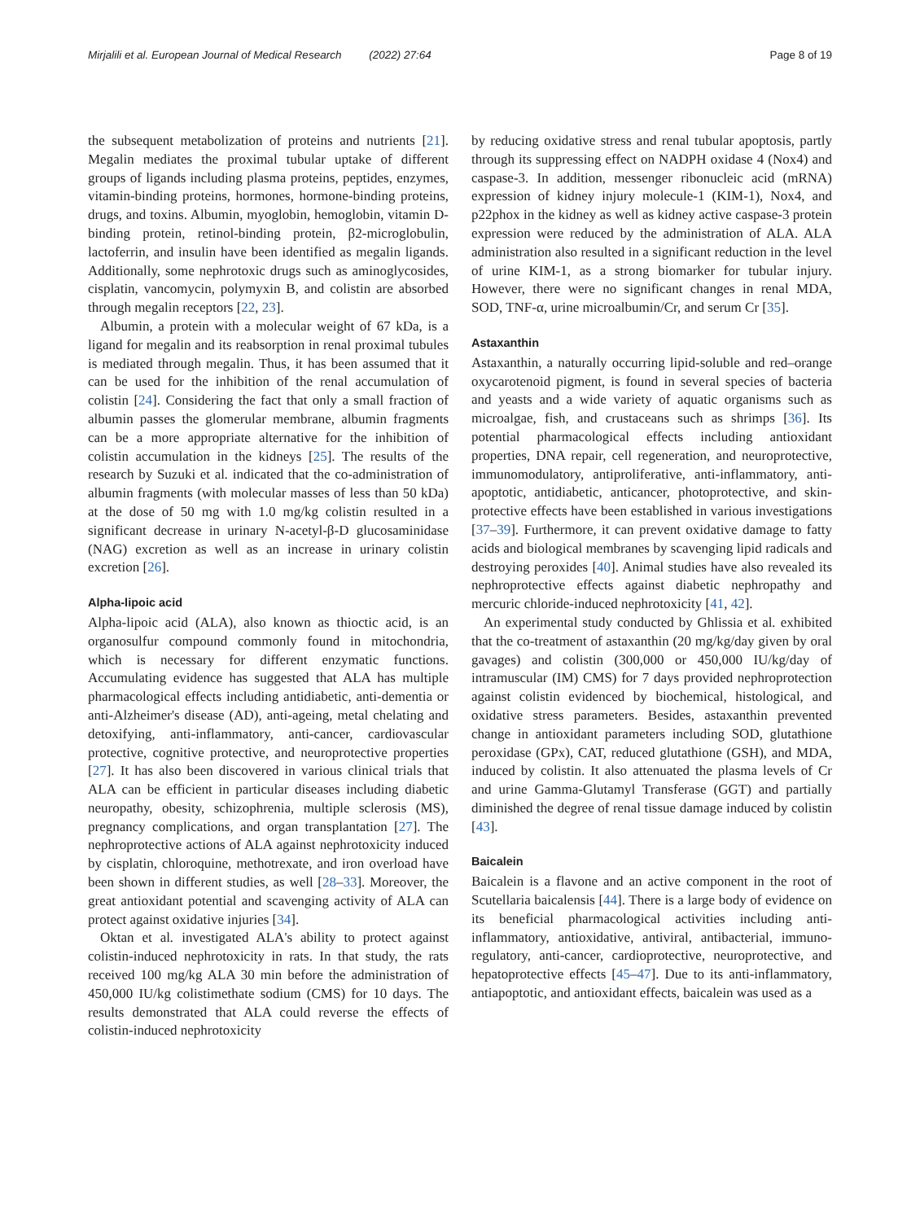Mirjalili et al. European Journal of Medical Research (2022) 27:64 Page 8 of 19
the subsequent metabolization of proteins and nutrients [21]. Megalin mediates the proximal tubular uptake of different groups of ligands including plasma proteins, peptides, enzymes, vitamin-binding proteins, hormones, hormone-binding proteins, drugs, and toxins. Albumin, myoglobin, hemoglobin, vitamin D-binding protein, retinol-binding protein, β2-microglobulin, lactoferrin, and insulin have been identified as megalin ligands. Additionally, some nephrotoxic drugs such as aminoglycosides, cisplatin, vancomycin, polymyxin B, and colistin are absorbed through megalin receptors [22, 23].
Albumin, a protein with a molecular weight of 67 kDa, is a ligand for megalin and its reabsorption in renal proximal tubules is mediated through megalin. Thus, it has been assumed that it can be used for the inhibition of the renal accumulation of colistin [24]. Considering the fact that only a small fraction of albumin passes the glomerular membrane, albumin fragments can be a more appropriate alternative for the inhibition of colistin accumulation in the kidneys [25]. The results of the research by Suzuki et al. indicated that the co-administration of albumin fragments (with molecular masses of less than 50 kDa) at the dose of 50 mg with 1.0 mg/kg colistin resulted in a significant decrease in urinary N-acetyl-β-D glucosaminidase (NAG) excretion as well as an increase in urinary colistin excretion [26].
Alpha-lipoic acid
Alpha-lipoic acid (ALA), also known as thioctic acid, is an organosulfur compound commonly found in mitochondria, which is necessary for different enzymatic functions. Accumulating evidence has suggested that ALA has multiple pharmacological effects including antidiabetic, anti-dementia or anti-Alzheimer's disease (AD), anti-ageing, metal chelating and detoxifying, anti-inflammatory, anti-cancer, cardiovascular protective, cognitive protective, and neuroprotective properties [27]. It has also been discovered in various clinical trials that ALA can be efficient in particular diseases including diabetic neuropathy, obesity, schizophrenia, multiple sclerosis (MS), pregnancy complications, and organ transplantation [27]. The nephroprotective actions of ALA against nephrotoxicity induced by cisplatin, chloroquine, methotrexate, and iron overload have been shown in different studies, as well [28–33]. Moreover, the great antioxidant potential and scavenging activity of ALA can protect against oxidative injuries [34].
Oktan et al. investigated ALA's ability to protect against colistin-induced nephrotoxicity in rats. In that study, the rats received 100 mg/kg ALA 30 min before the administration of 450,000 IU/kg colistimethate sodium (CMS) for 10 days. The results demonstrated that ALA could reverse the effects of colistin-induced nephrotoxicity
by reducing oxidative stress and renal tubular apoptosis, partly through its suppressing effect on NADPH oxidase 4 (Nox4) and caspase-3. In addition, messenger ribonucleic acid (mRNA) expression of kidney injury molecule-1 (KIM-1), Nox4, and p22phox in the kidney as well as kidney active caspase-3 protein expression were reduced by the administration of ALA. ALA administration also resulted in a significant reduction in the level of urine KIM-1, as a strong biomarker for tubular injury. However, there were no significant changes in renal MDA, SOD, TNF-α, urine microalbumin/Cr, and serum Cr [35].
Astaxanthin
Astaxanthin, a naturally occurring lipid-soluble and red–orange oxycarotenoid pigment, is found in several species of bacteria and yeasts and a wide variety of aquatic organisms such as microalgae, fish, and crustaceans such as shrimps [36]. Its potential pharmacological effects including antioxidant properties, DNA repair, cell regeneration, and neuroprotective, immunomodulatory, antiproliferative, anti-inflammatory, anti-apoptotic, antidiabetic, anticancer, photoprotective, and skin-protective effects have been established in various investigations [37–39]. Furthermore, it can prevent oxidative damage to fatty acids and biological membranes by scavenging lipid radicals and destroying peroxides [40]. Animal studies have also revealed its nephroprotective effects against diabetic nephropathy and mercuric chloride-induced nephrotoxicity [41, 42].
An experimental study conducted by Ghlissia et al. exhibited that the co-treatment of astaxanthin (20 mg/kg/day given by oral gavages) and colistin (300,000 or 450,000 IU/kg/day of intramuscular (IM) CMS) for 7 days provided nephroprotection against colistin evidenced by biochemical, histological, and oxidative stress parameters. Besides, astaxanthin prevented change in antioxidant parameters including SOD, glutathione peroxidase (GPx), CAT, reduced glutathione (GSH), and MDA, induced by colistin. It also attenuated the plasma levels of Cr and urine Gamma-Glutamyl Transferase (GGT) and partially diminished the degree of renal tissue damage induced by colistin [43].
Baicalein
Baicalein is a flavone and an active component in the root of Scutellaria baicalensis [44]. There is a large body of evidence on its beneficial pharmacological activities including anti-inflammatory, antioxidative, antiviral, antibacterial, immuno-regulatory, anti-cancer, cardioprotective, neuroprotective, and hepatoprotective effects [45–47]. Due to its anti-inflammatory, antiapoptotic, and antioxidant effects, baicalein was used as a